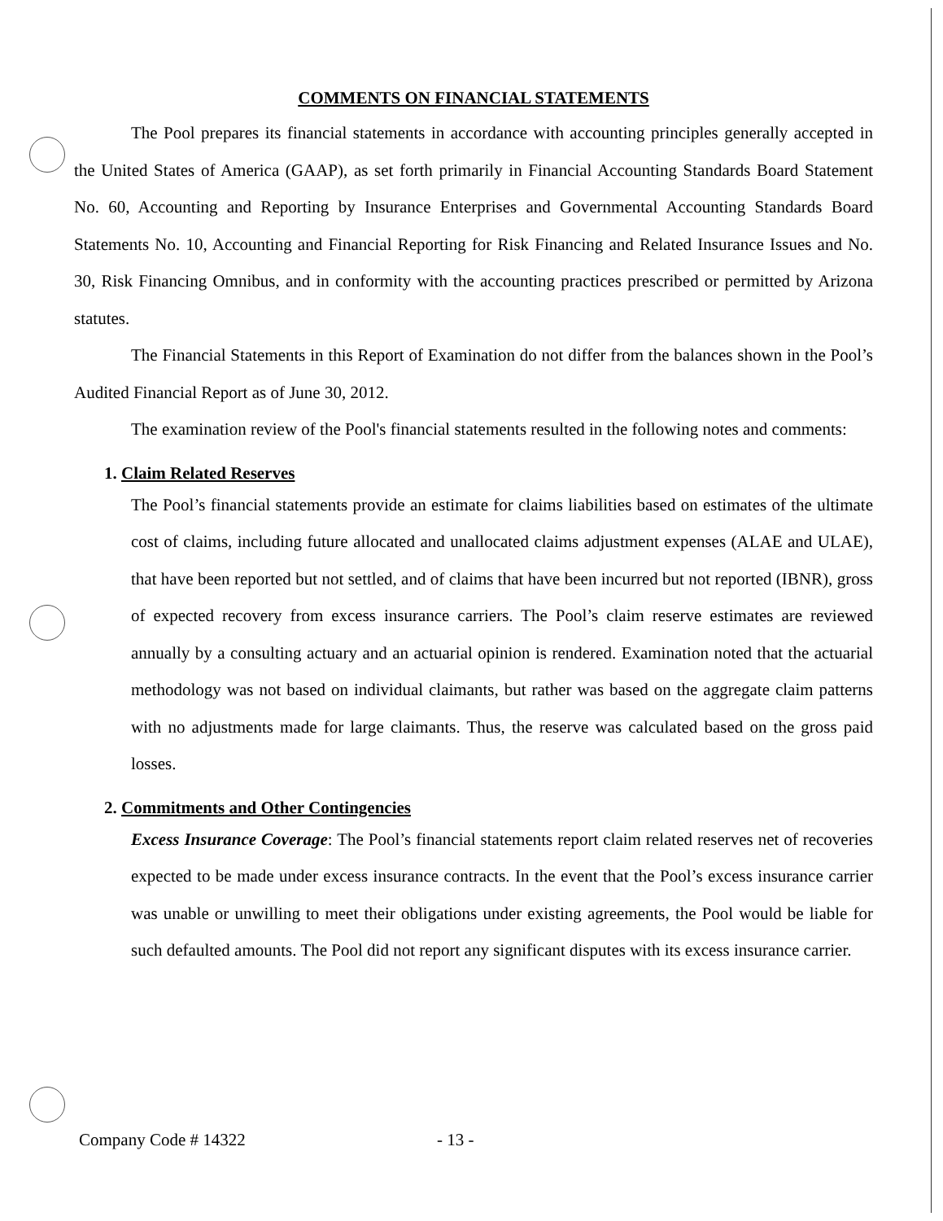COMMENTS ON FINANCIAL STATEMENTS
The Pool prepares its financial statements in accordance with accounting principles generally accepted in the United States of America (GAAP), as set forth primarily in Financial Accounting Standards Board Statement No. 60, Accounting and Reporting by Insurance Enterprises and Governmental Accounting Standards Board Statements No. 10, Accounting and Financial Reporting for Risk Financing and Related Insurance Issues and No. 30, Risk Financing Omnibus, and in conformity with the accounting practices prescribed or permitted by Arizona statutes.
The Financial Statements in this Report of Examination do not differ from the balances shown in the Pool’s Audited Financial Report as of June 30, 2012.
The examination review of the Pool's financial statements resulted in the following notes and comments:
1. Claim Related Reserves
The Pool’s financial statements provide an estimate for claims liabilities based on estimates of the ultimate cost of claims, including future allocated and unallocated claims adjustment expenses (ALAE and ULAE), that have been reported but not settled, and of claims that have been incurred but not reported (IBNR), gross of expected recovery from excess insurance carriers. The Pool’s claim reserve estimates are reviewed annually by a consulting actuary and an actuarial opinion is rendered. Examination noted that the actuarial methodology was not based on individual claimants, but rather was based on the aggregate claim patterns with no adjustments made for large claimants. Thus, the reserve was calculated based on the gross paid losses.
2. Commitments and Other Contingencies
Excess Insurance Coverage: The Pool’s financial statements report claim related reserves net of recoveries expected to be made under excess insurance contracts. In the event that the Pool’s excess insurance carrier was unable or unwilling to meet their obligations under existing agreements, the Pool would be liable for such defaulted amounts. The Pool did not report any significant disputes with its excess insurance carrier.
Company Code # 14322 - 13 -